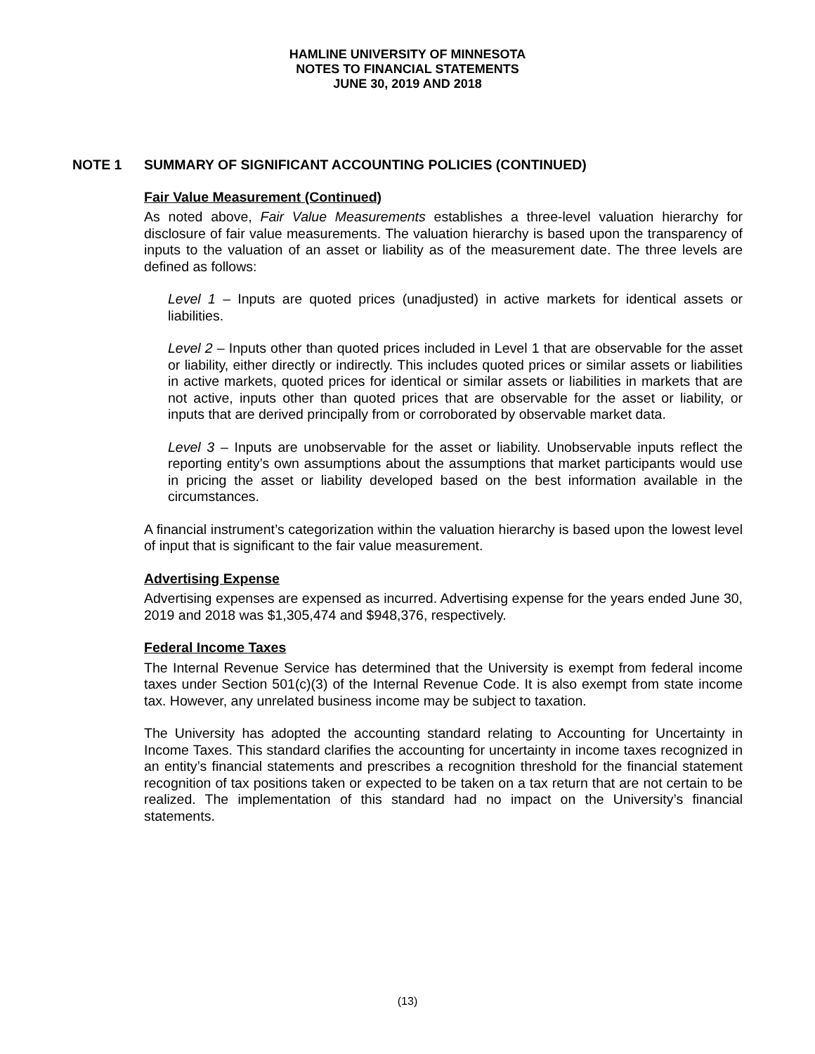HAMLINE UNIVERSITY OF MINNESOTA
NOTES TO FINANCIAL STATEMENTS
JUNE 30, 2019 AND 2018
NOTE 1 SUMMARY OF SIGNIFICANT ACCOUNTING POLICIES (CONTINUED)
Fair Value Measurement (Continued)
As noted above, Fair Value Measurements establishes a three-level valuation hierarchy for disclosure of fair value measurements. The valuation hierarchy is based upon the transparency of inputs to the valuation of an asset or liability as of the measurement date. The three levels are defined as follows:
Level 1 – Inputs are quoted prices (unadjusted) in active markets for identical assets or liabilities.
Level 2 – Inputs other than quoted prices included in Level 1 that are observable for the asset or liability, either directly or indirectly. This includes quoted prices or similar assets or liabilities in active markets, quoted prices for identical or similar assets or liabilities in markets that are not active, inputs other than quoted prices that are observable for the asset or liability, or inputs that are derived principally from or corroborated by observable market data.
Level 3 – Inputs are unobservable for the asset or liability. Unobservable inputs reflect the reporting entity’s own assumptions about the assumptions that market participants would use in pricing the asset or liability developed based on the best information available in the circumstances.
A financial instrument’s categorization within the valuation hierarchy is based upon the lowest level of input that is significant to the fair value measurement.
Advertising Expense
Advertising expenses are expensed as incurred. Advertising expense for the years ended June 30, 2019 and 2018 was $1,305,474 and $948,376, respectively.
Federal Income Taxes
The Internal Revenue Service has determined that the University is exempt from federal income taxes under Section 501(c)(3) of the Internal Revenue Code. It is also exempt from state income tax. However, any unrelated business income may be subject to taxation.
The University has adopted the accounting standard relating to Accounting for Uncertainty in Income Taxes. This standard clarifies the accounting for uncertainty in income taxes recognized in an entity’s financial statements and prescribes a recognition threshold for the financial statement recognition of tax positions taken or expected to be taken on a tax return that are not certain to be realized. The implementation of this standard had no impact on the University’s financial statements.
(13)